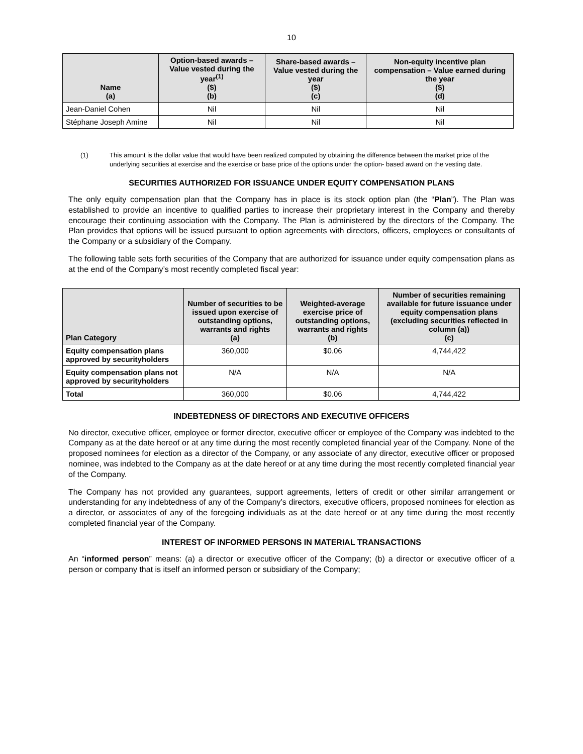10
| Name (a) | Option-based awards – Value vested during the year<sup>(1)</sup> ($) (b) | Share-based awards – Value vested during the year ($) (c) | Non-equity incentive plan compensation – Value earned during the year ($) (d) |
| --- | --- | --- | --- |
| Jean-Daniel Cohen | Nil | Nil | Nil |
| Stéphane Joseph Amine | Nil | Nil | Nil |
(1) This amount is the dollar value that would have been realized computed by obtaining the difference between the market price of the underlying securities at exercise and the exercise or base price of the options under the option- based award on the vesting date.
SECURITIES AUTHORIZED FOR ISSUANCE UNDER EQUITY COMPENSATION PLANS
The only equity compensation plan that the Company has in place is its stock option plan (the “Plan”). The Plan was established to provide an incentive to qualified parties to increase their proprietary interest in the Company and thereby encourage their continuing association with the Company. The Plan is administered by the directors of the Company. The Plan provides that options will be issued pursuant to option agreements with directors, officers, employees or consultants of the Company or a subsidiary of the Company.
The following table sets forth securities of the Company that are authorized for issuance under equity compensation plans as at the end of the Company’s most recently completed fiscal year:
| Plan Category | Number of securities to be issued upon exercise of outstanding options, warrants and rights (a) | Weighted-average exercise price of outstanding options, warrants and rights (b) | Number of securities remaining available for future issuance under equity compensation plans (excluding securities reflected in column (a)) (c) |
| --- | --- | --- | --- |
| Equity compensation plans approved by securityholders | 360,000 | $0.06 | 4,744,422 |
| Equity compensation plans not approved by securityholders | N/A | N/A | N/A |
| Total | 360,000 | $0.06 | 4,744,422 |
INDEBTEDNESS OF DIRECTORS AND EXECUTIVE OFFICERS
No director, executive officer, employee or former director, executive officer or employee of the Company was indebted to the Company as at the date hereof or at any time during the most recently completed financial year of the Company. None of the proposed nominees for election as a director of the Company, or any associate of any director, executive officer or proposed nominee, was indebted to the Company as at the date hereof or at any time during the most recently completed financial year of the Company.
The Company has not provided any guarantees, support agreements, letters of credit or other similar arrangement or understanding for any indebtedness of any of the Company’s directors, executive officers, proposed nominees for election as a director, or associates of any of the foregoing individuals as at the date hereof or at any time during the most recently completed financial year of the Company.
INTEREST OF INFORMED PERSONS IN MATERIAL TRANSACTIONS
An “informed person” means: (a) a director or executive officer of the Company; (b) a director or executive officer of a person or company that is itself an informed person or subsidiary of the Company;